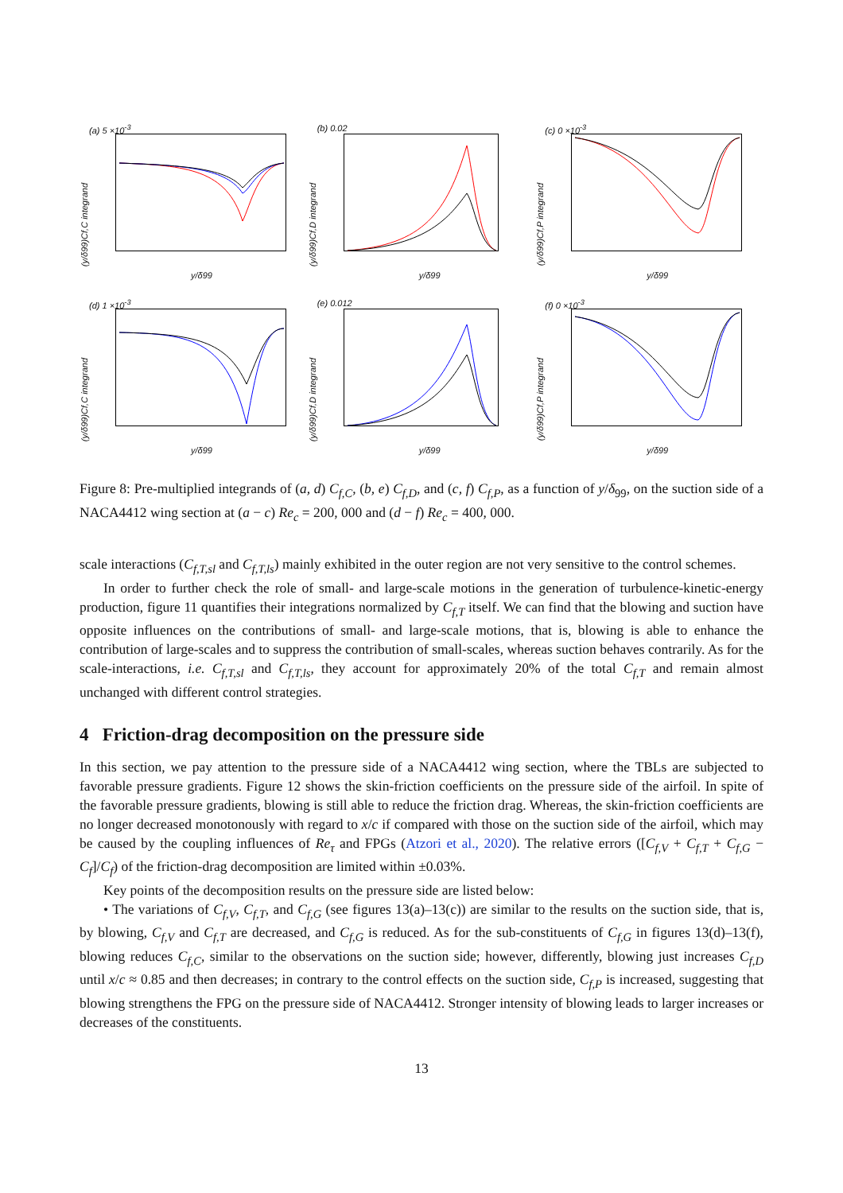(a) 5 ×10<sup>-3</sup>
(y/δ99)Cf,C integrand
y/δ99
(b) 0.02
(y/δ99)Cf,D integrand
y/δ99
(c) 0 ×10<sup>-3</sup>
(y/δ99)Cf,P integrand
y/δ99
(d) 1 ×10<sup>-3</sup>
(y/δ99)Cf,C integrand
y/δ99
(e) 0.012
(y/δ99)Cf,D integrand
y/δ99
(f) 0 ×10<sup>-3</sup>
(y/δ99)Cf,P integrand
y/δ99
Figure 8: Pre-multiplied integrands of (a, d) C<sub>f,C</sub>, (b, e) C<sub>f,D</sub>, and (c, f) C<sub>f,P</sub>, as a function of y/δ<sub>99</sub>, on the suction side of a NACA4412 wing section at (a − c) Re<sub>c</sub> = 200, 000 and (d − f) Re<sub>c</sub> = 400, 000.
scale interactions (C<sub>f,T,sl</sub> and C<sub>f,T,ls</sub>) mainly exhibited in the outer region are not very sensitive to the control schemes.
In order to further check the role of small- and large-scale motions in the generation of turbulence-kinetic-energy production, figure 11 quantifies their integrations normalized by C<sub>f,T</sub> itself. We can find that the blowing and suction have opposite influences on the contributions of small- and large-scale motions, that is, blowing is able to enhance the contribution of large-scales and to suppress the contribution of small-scales, whereas suction behaves contrarily. As for the scale-interactions, i.e. C<sub>f,T,sl</sub> and C<sub>f,T,ls</sub>, they account for approximately 20% of the total C<sub>f,T</sub> and remain almost unchanged with different control strategies.
4 Friction-drag decomposition on the pressure side
In this section, we pay attention to the pressure side of a NACA4412 wing section, where the TBLs are subjected to favorable pressure gradients. Figure 12 shows the skin-friction coefficients on the pressure side of the airfoil. In spite of the favorable pressure gradients, blowing is still able to reduce the friction drag. Whereas, the skin-friction coefficients are no longer decreased monotonously with regard to x/c if compared with those on the suction side of the airfoil, which may be caused by the coupling influences of Re<sub>τ</sub> and FPGs (Atzori et al., 2020). The relative errors ([C<sub>f,V</sub> + C<sub>f,T</sub> + C<sub>f,G</sub> − C<sub>f</sub>]/C<sub>f</sub>) of the friction-drag decomposition are limited within ±0.03%.
Key points of the decomposition results on the pressure side are listed below:
• The variations of C<sub>f,V</sub>, C<sub>f,T</sub>, and C<sub>f,G</sub> (see figures 13(a)–13(c)) are similar to the results on the suction side, that is, by blowing, C<sub>f,V</sub> and C<sub>f,T</sub> are decreased, and C<sub>f,G</sub> is reduced. As for the sub-constituents of C<sub>f,G</sub> in figures 13(d)–13(f), blowing reduces C<sub>f,C</sub>, similar to the observations on the suction side; however, differently, blowing just increases C<sub>f,D</sub> until x/c ≈ 0.85 and then decreases; in contrary to the control effects on the suction side, C<sub>f,P</sub> is increased, suggesting that blowing strengthens the FPG on the pressure side of NACA4412. Stronger intensity of blowing leads to larger increases or decreases of the constituents.
13